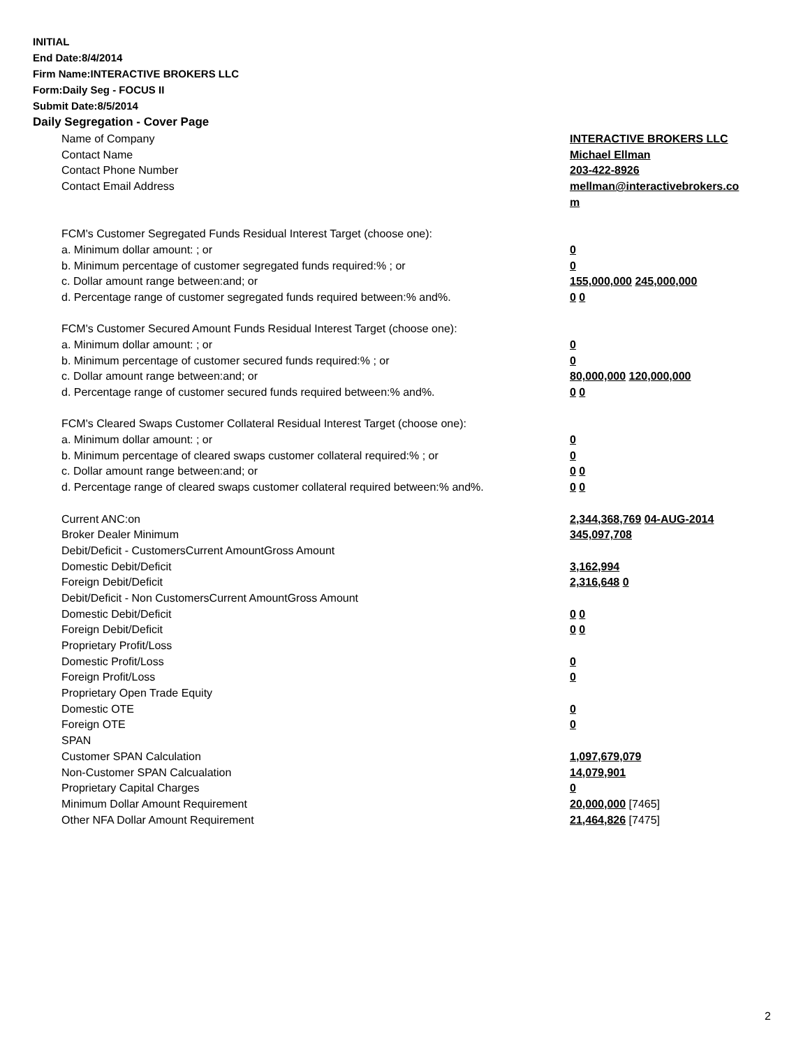INITIAL
End Date:8/4/2014
Firm Name:INTERACTIVE BROKERS LLC
Form:Daily Seg - FOCUS II
Submit Date:8/5/2014
Daily Segregation - Cover Page
| Name of Company | INTERACTIVE BROKERS LLC |
| Contact Name | Michael Ellman |
| Contact Phone Number | 203-422-8926 |
| Contact Email Address | mellman@interactivebrokers.co |
| | m |
| FCM's Customer Segregated Funds Residual Interest Target (choose one): | |
| a. Minimum dollar amount: ; or | 0 |
| b. Minimum percentage of customer segregated funds required:% ; or | 0 |
| c. Dollar amount range between:and; or | 155,000,000 245,000,000 |
| d. Percentage range of customer segregated funds required between:% and%. | 0 0 |
| FCM's Customer Secured Amount Funds Residual Interest Target (choose one): | |
| a. Minimum dollar amount: ; or | 0 |
| b. Minimum percentage of customer secured funds required:% ; or | 0 |
| c. Dollar amount range between:and; or | 80,000,000 120,000,000 |
| d. Percentage range of customer secured funds required between:% and%. | 0 0 |
| FCM's Cleared Swaps Customer Collateral Residual Interest Target (choose one): | |
| a. Minimum dollar amount: ; or | 0 |
| b. Minimum percentage of cleared swaps customer collateral required:% ; or | 0 |
| c. Dollar amount range between:and; or | 0 0 |
| d. Percentage range of cleared swaps customer collateral required between:% and%. | 0 0 |
| Current ANC:on | 2,344,368,769 04-AUG-2014 |
| Broker Dealer Minimum | 345,097,708 |
| Debit/Deficit - CustomersCurrent AmountGross Amount | |
| Domestic Debit/Deficit | 3,162,994 |
| Foreign Debit/Deficit | 2,316,648 0 |
| Debit/Deficit - Non CustomersCurrent AmountGross Amount | |
| Domestic Debit/Deficit | 0 0 |
| Foreign Debit/Deficit | 0 0 |
| Proprietary Profit/Loss | |
| Domestic Profit/Loss | 0 |
| Foreign Profit/Loss | 0 |
| Proprietary Open Trade Equity | |
| Domestic OTE | 0 |
| Foreign OTE | 0 |
| SPAN | |
| Customer SPAN Calculation | 1,097,679,079 |
| Non-Customer SPAN Calcualation | 14,079,901 |
| Proprietary Capital Charges | 0 |
| Minimum Dollar Amount Requirement | 20,000,000 [7465] |
| Other NFA Dollar Amount Requirement | 21,464,826 [7475] |
2